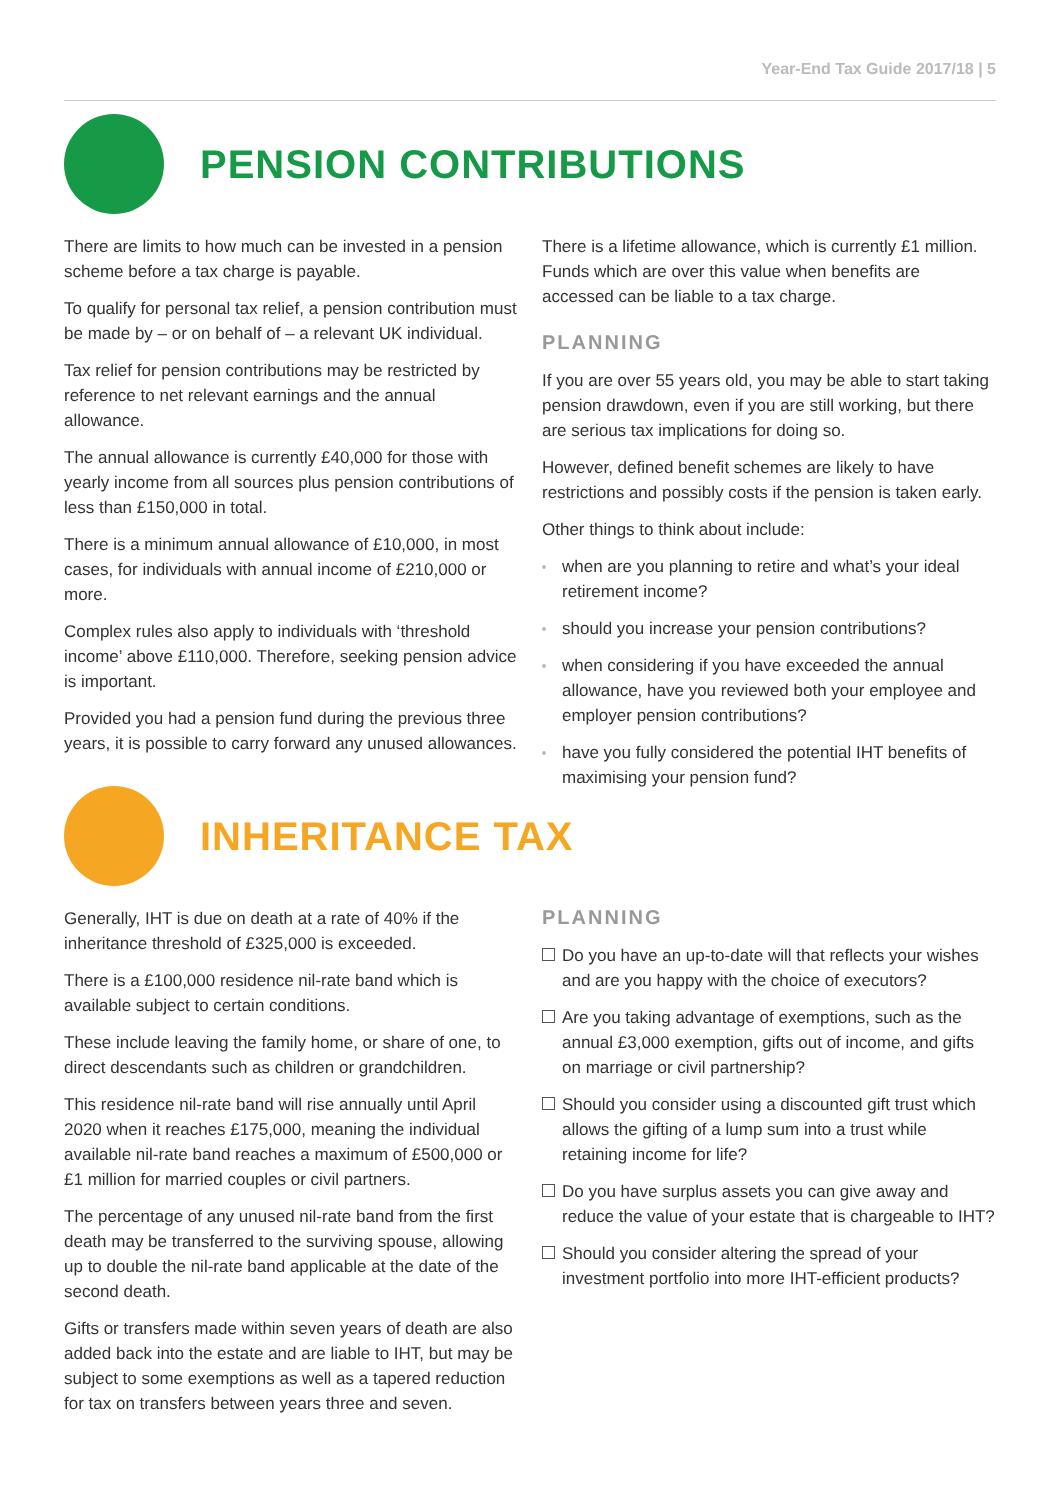Year-End Tax Guide 2017/18 | 5
PENSION CONTRIBUTIONS
There are limits to how much can be invested in a pension scheme before a tax charge is payable.
To qualify for personal tax relief, a pension contribution must be made by – or on behalf of – a relevant UK individual.
Tax relief for pension contributions may be restricted by reference to net relevant earnings and the annual allowance.
The annual allowance is currently £40,000 for those with yearly income from all sources plus pension contributions of less than £150,000 in total.
There is a minimum annual allowance of £10,000, in most cases, for individuals with annual income of £210,000 or more.
Complex rules also apply to individuals with ‘threshold income’ above £110,000. Therefore, seeking pension advice is important.
Provided you had a pension fund during the previous three years, it is possible to carry forward any unused allowances.
There is a lifetime allowance, which is currently £1 million. Funds which are over this value when benefits are accessed can be liable to a tax charge.
PLANNING
If you are over 55 years old, you may be able to start taking pension drawdown, even if you are still working, but there are serious tax implications for doing so.
However, defined benefit schemes are likely to have restrictions and possibly costs if the pension is taken early.
Other things to think about include:
when are you planning to retire and what’s your ideal retirement income?
should you increase your pension contributions?
when considering if you have exceeded the annual allowance, have you reviewed both your employee and employer pension contributions?
have you fully considered the potential IHT benefits of maximising your pension fund?
INHERITANCE TAX
Generally, IHT is due on death at a rate of 40% if the inheritance threshold of £325,000 is exceeded.
There is a £100,000 residence nil-rate band which is available subject to certain conditions.
These include leaving the family home, or share of one, to direct descendants such as children or grandchildren.
This residence nil-rate band will rise annually until April 2020 when it reaches £175,000, meaning the individual available nil-rate band reaches a maximum of £500,000 or £1 million for married couples or civil partners.
The percentage of any unused nil-rate band from the first death may be transferred to the surviving spouse, allowing up to double the nil-rate band applicable at the date of the second death.
Gifts or transfers made within seven years of death are also added back into the estate and are liable to IHT, but may be subject to some exemptions as well as a tapered reduction for tax on transfers between years three and seven.
PLANNING
Do you have an up-to-date will that reflects your wishes and are you happy with the choice of executors?
Are you taking advantage of exemptions, such as the annual £3,000 exemption, gifts out of income, and gifts on marriage or civil partnership?
Should you consider using a discounted gift trust which allows the gifting of a lump sum into a trust while retaining income for life?
Do you have surplus assets you can give away and reduce the value of your estate that is chargeable to IHT?
Should you consider altering the spread of your investment portfolio into more IHT-efficient products?